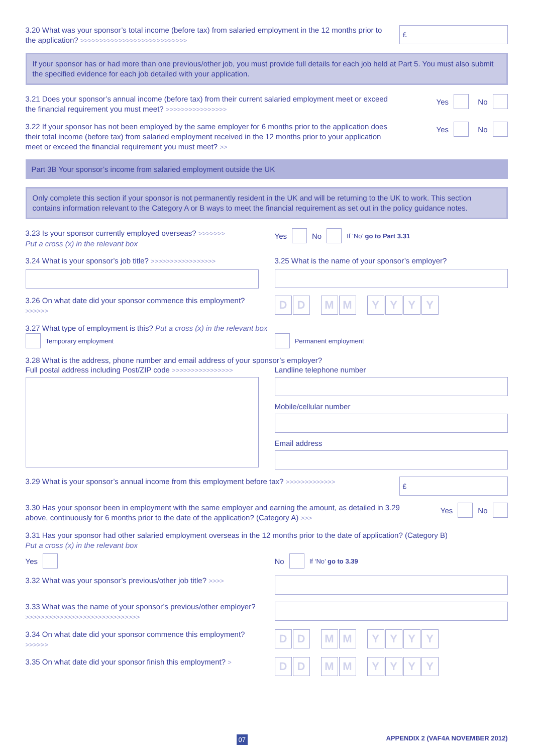3.20 What was your sponsor’s total income (before tax) from salaried employment in the 12 months prior to the application? >>>>>>>>>>>>>>>>>>>>>>>>>>>>
£
If your sponsor has or had more than one previous/other job, you must provide full details for each job held at Part 5. You must also submit the specified evidence for each job detailed with your application.
3.21 Does your sponsor’s annual income (before tax) from their current salaried employment meet or exceed the financial requirement you must meet? >>>>>>>>>>>>>>>>
Yes No
3.22 If your sponsor has not been employed by the same employer for 6 months prior to the application does their total income (before tax) from salaried employment received in the 12 months prior to your application meet or exceed the financial requirement you must meet? >>
Yes No
Part 3B Your sponsor’s income from salaried employment outside the UK
Only complete this section if your sponsor is not permanently resident in the UK and will be returning to the UK to work. This section contains information relevant to the Category A or B ways to meet the financial requirement as set out in the policy guidance notes.
3.23 Is your sponsor currently employed overseas? >>>>>>>
Put a cross (x) in the relevant box
Yes No If ‘No’ go to Part 3.31
3.24 What is your sponsor’s job title? >>>>>>>>>>>>>>>>>
3.25 What is the name of your sponsor’s employer?
3.26 On what date did your sponsor commence this employment? >>>>>>
D D M M YYYY
3.27 What type of employment is this? Put a cross (x) in the relevant box
Temporary employment Permanent employment
3.28 What is the address, phone number and email address of your sponsor’s employer?
Full postal address including Post/ZIP code >>>>>>>>>>>>>>>>
Landline telephone number
Mobile/cellular number
Email address
3.29 What is your sponsor’s annual income from this employment before tax? >>>>>>>>>>>>>
£
3.30 Has your sponsor been in employment with the same employer and earning the amount, as detailed in 3.29 above, continuously for 6 months prior to the date of the application? (Category A) >>>
Yes No
3.31 Has your sponsor had other salaried employment overseas in the 12 months prior to the date of application? (Category B)
Put a cross (x) in the relevant box
Yes No If ‘No’ go to 3.39
3.32 What was your sponsor’s previous/other job title? >>>>
3.33 What was the name of your sponsor’s previous/other employer? >>>>>>>>>>>>>>>>>>>>>>>>>>>>>>
3.34 On what date did your sponsor commence this employment? >>>>>>
D D M M YYYY
3.35 On what date did your sponsor finish this employment? >
D D M M YYYY
07 APPENDIX 2 (VAF4A NOVEMBER 2012)